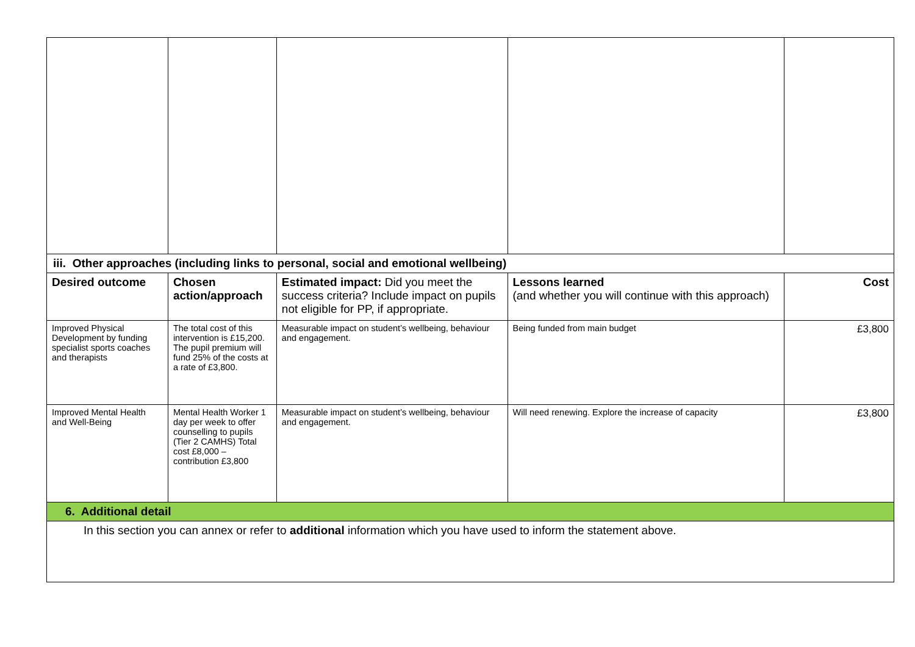| iii. Other approaches (including links to personal, social and emotional wellbeing) | | | | |
| Desired outcome | Chosen action/approach | Estimated impact: Did you meet the success criteria? Include impact on pupils not eligible for PP, if appropriate. | Lessons learned (and whether you will continue with this approach) | Cost |
| Improved Physical Development by funding specialist sports coaches and therapists | The total cost of this intervention is £15,200. The pupil premium will fund 25% of the costs at a rate of £3,800. | Measurable impact on student’s wellbeing, behaviour and engagement. | Being funded from main budget | £3,800 |
| Improved Mental Health and Well-Being | Mental Health Worker 1 day per week to offer counselling to pupils (Tier 2 CAMHS) Total cost £8,000 – contribution £3,800 | Measurable impact on student’s wellbeing, behaviour and engagement. | Will need renewing. Explore the increase of capacity | £3,800 |
| 6. Additional detail | | | | |
| In this section you can annex or refer to additional information which you have used to inform the statement above. | | | | |